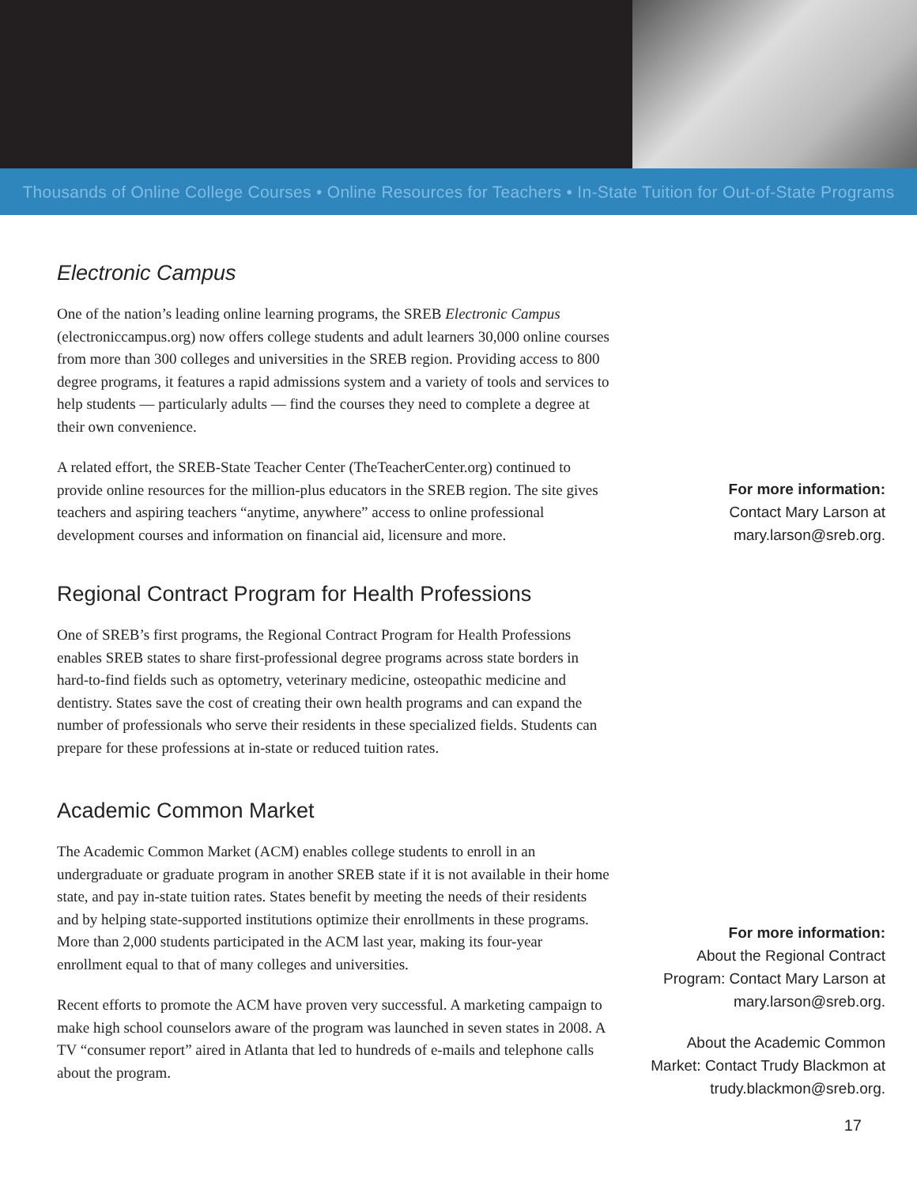Thousands of Online College Courses • Online Resources for Teachers • In-State Tuition for Out-of-State Programs
Electronic Campus
One of the nation’s leading online learning programs, the SREB Electronic Campus (electroniccampus.org) now offers college students and adult learners 30,000 online courses from more than 300 colleges and universities in the SREB region. Providing access to 800 degree programs, it features a rapid admissions system and a variety of tools and services to help students — particularly adults — find the courses they need to complete a degree at their own convenience.
A related effort, the SREB-State Teacher Center (TheTeacherCenter.org) continued to provide online resources for the million-plus educators in the SREB region. The site gives teachers and aspiring teachers “anytime, anywhere” access to online professional development courses and information on financial aid, licensure and more.
Regional Contract Program for Health Professions
One of SREB’s first programs, the Regional Contract Program for Health Professions enables SREB states to share first-professional degree programs across state borders in hard-to-find fields such as optometry, veterinary medicine, osteopathic medicine and dentistry. States save the cost of creating their own health programs and can expand the number of professionals who serve their residents in these specialized fields. Students can prepare for these professions at in-state or reduced tuition rates.
Academic Common Market
The Academic Common Market (ACM) enables college students to enroll in an undergraduate or graduate program in another SREB state if it is not available in their home state, and pay in-state tuition rates. States benefit by meeting the needs of their residents and by helping state-supported institutions optimize their enrollments in these programs. More than 2,000 students participated in the ACM last year, making its four-year enrollment equal to that of many colleges and universities.
Recent efforts to promote the ACM have proven very successful. A marketing campaign to make high school counselors aware of the program was launched in seven states in 2008. A TV “consumer report” aired in Atlanta that led to hundreds of e-mails and telephone calls about the program.
For more information:
Contact Mary Larson at
mary.larson@sreb.org.
For more information:
About the Regional Contract
Program: Contact Mary Larson at
mary.larson@sreb.org.
About the Academic Common
Market: Contact Trudy Blackmon at
trudy.blackmon@sreb.org.
17